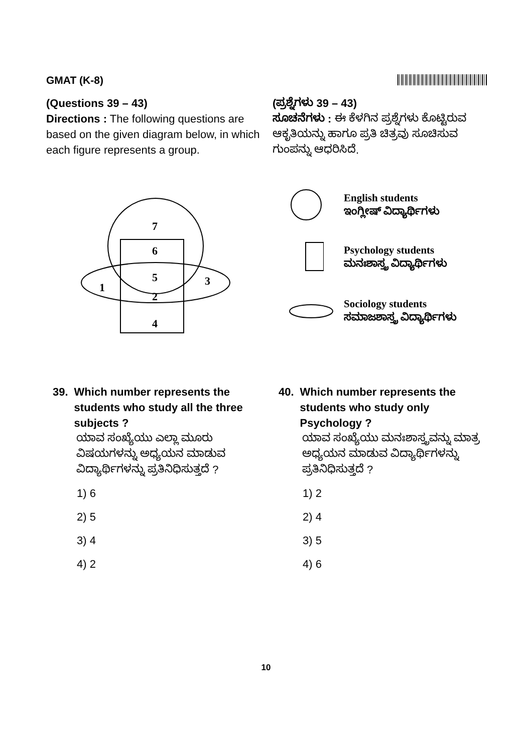GMAT (K-8)
(Questions 39 – 43)
Directions : The following questions are based on the given diagram below, in which each figure represents a group.
(ಪ್ರಶ್ನೆಗಳು 39 – 43)
ಸೂಚನೆಗಳು : ಈ ಕೆಳಗಿನ ಪ್ರಶ್ನೆಗಳು ಕೊಟ್ಟಿರುವ ಆಕೃತಿಯನ್ನು ಹಾಗೂ ಪ್ರತಿ ಚಿತ್ರವು ಸೂಚಿಸುವ ಗುಂಪನ್ನು ಆಧರಿಸಿದೆ.
7
6
5
1
3
2
4
English students
ಇಂಗ್ಲೀಷ್ ವಿದ್ಯಾರ್ಥಿಗಳು
Psychology students
ಮನಃಶಾಸ್ತ್ರ ವಿದ್ಯಾರ್ಥಿಗಳು
Sociology students
ಸಮಾಜಶಾಸ್ತ್ರ ವಿದ್ಯಾರ್ಥಿಗಳು
39. Which number represents the students who study all the three subjects ?
ಯಾವ ಸಂಖ್ಯೆಯು ಎಲ್ಲಾ ಮೂರು ವಿಷಯಗಳನ್ನು ಅಧ್ಯಯನ ಮಾಡುವ ವಿದ್ಯಾರ್ಥಿಗಳನ್ನು ಪ್ರತಿನಿಧಿಸುತ್ತದೆ ?
1) 6
2) 5
3) 4
4) 2
40. Which number represents the students who study only Psychology ?
ಯಾವ ಸಂಖ್ಯೆಯು ಮನಃಶಾಸ್ತ್ರವನ್ನು ಮಾತ್ರ ಅಧ್ಯಯನ ಮಾಡುವ ವಿದ್ಯಾರ್ಥಿಗಳನ್ನು ಪ್ರತಿನಿಧಿಸುತ್ತದೆ ?
1) 2
2) 4
3) 5
4) 6
10